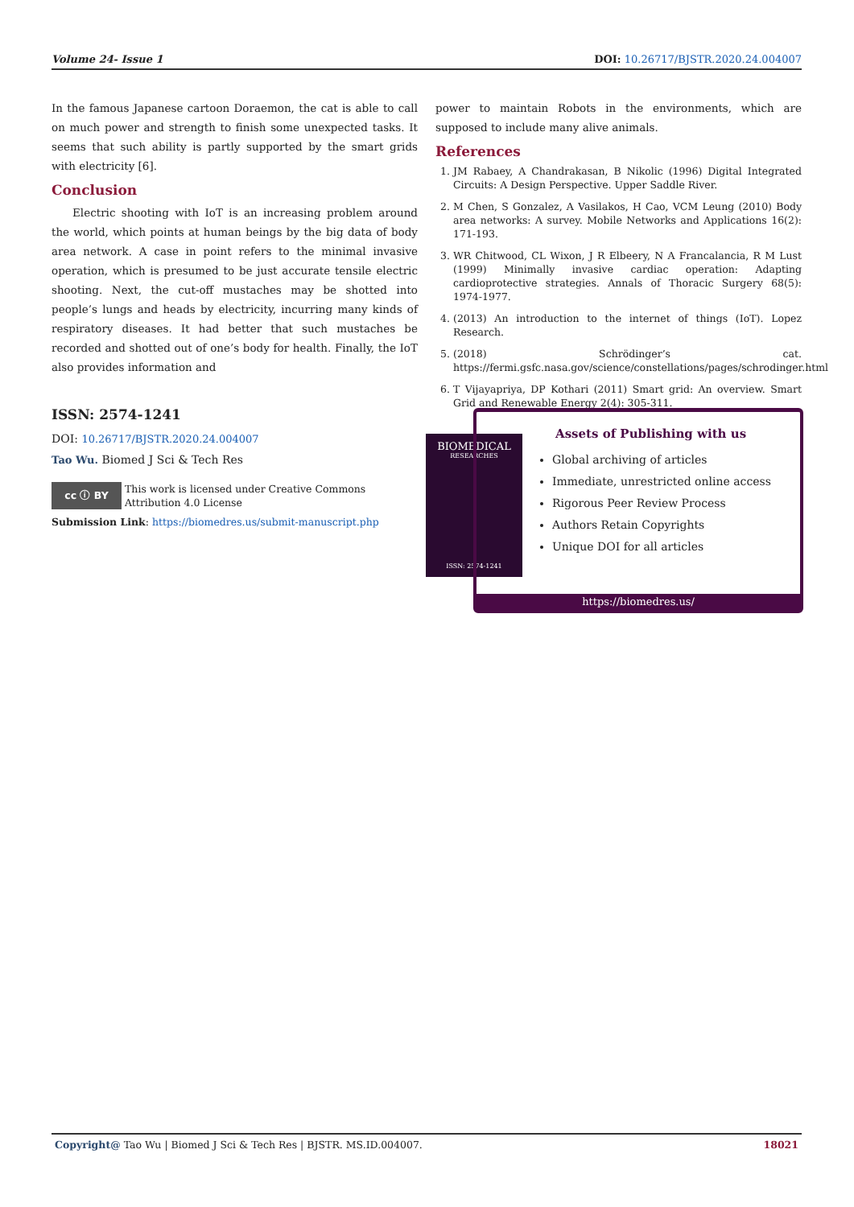Volume 24- Issue 1 DOI: 10.26717/BJSTR.2020.24.004007
In the famous Japanese cartoon Doraemon, the cat is able to call on much power and strength to finish some unexpected tasks. It seems that such ability is partly supported by the smart grids with electricity [6].
Conclusion
Electric shooting with IoT is an increasing problem around the world, which points at human beings by the big data of body area network. A case in point refers to the minimal invasive operation, which is presumed to be just accurate tensile electric shooting. Next, the cut-off mustaches may be shotted into people’s lungs and heads by electricity, incurring many kinds of respiratory diseases. It had better that such mustaches be recorded and shotted out of one’s body for health. Finally, the IoT also provides information and
power to maintain Robots in the environments, which are supposed to include many alive animals.
References
1. JM Rabaey, A Chandrakasan, B Nikolic (1996) Digital Integrated Circuits: A Design Perspective. Upper Saddle River.
2. M Chen, S Gonzalez, A Vasilakos, H Cao, VCM Leung (2010) Body area networks: A survey. Mobile Networks and Applications 16(2): 171-193.
3. WR Chitwood, CL Wixon, J R Elbeery, N A Francalancia, R M Lust (1999) Minimally invasive cardiac operation: Adapting cardioprotective strategies. Annals of Thoracic Surgery 68(5): 1974-1977.
4. (2013) An introduction to the internet of things (IoT). Lopez Research.
5. (2018) Schrödinger’s cat. https://fermi.gsfc.nasa.gov/science/constellations/pages/schrodinger.html
6. T Vijayapriya, DP Kothari (2011) Smart grid: An overview. Smart Grid and Renewable Energy 2(4): 305-311.
ISSN: 2574-1241
DOI: 10.26717/BJSTR.2020.24.004007
Tao Wu. Biomed J Sci & Tech Res
cc ⓘ BY
This work is licensed under Creative Commons Attribution 4.0 License
Submission Link: https://biomedres.us/submit-manuscript.php
BIOMEDICAL
RESEARCHES
ISSN: 2574-1241
Assets of Publishing with us
Global archiving of articles
Immediate, unrestricted online access
Rigorous Peer Review Process
Authors Retain Copyrights
Unique DOI for all articles
https://biomedres.us/
Copyright@ Tao Wu | Biomed J Sci & Tech Res | BJSTR. MS.ID.004007. 18021